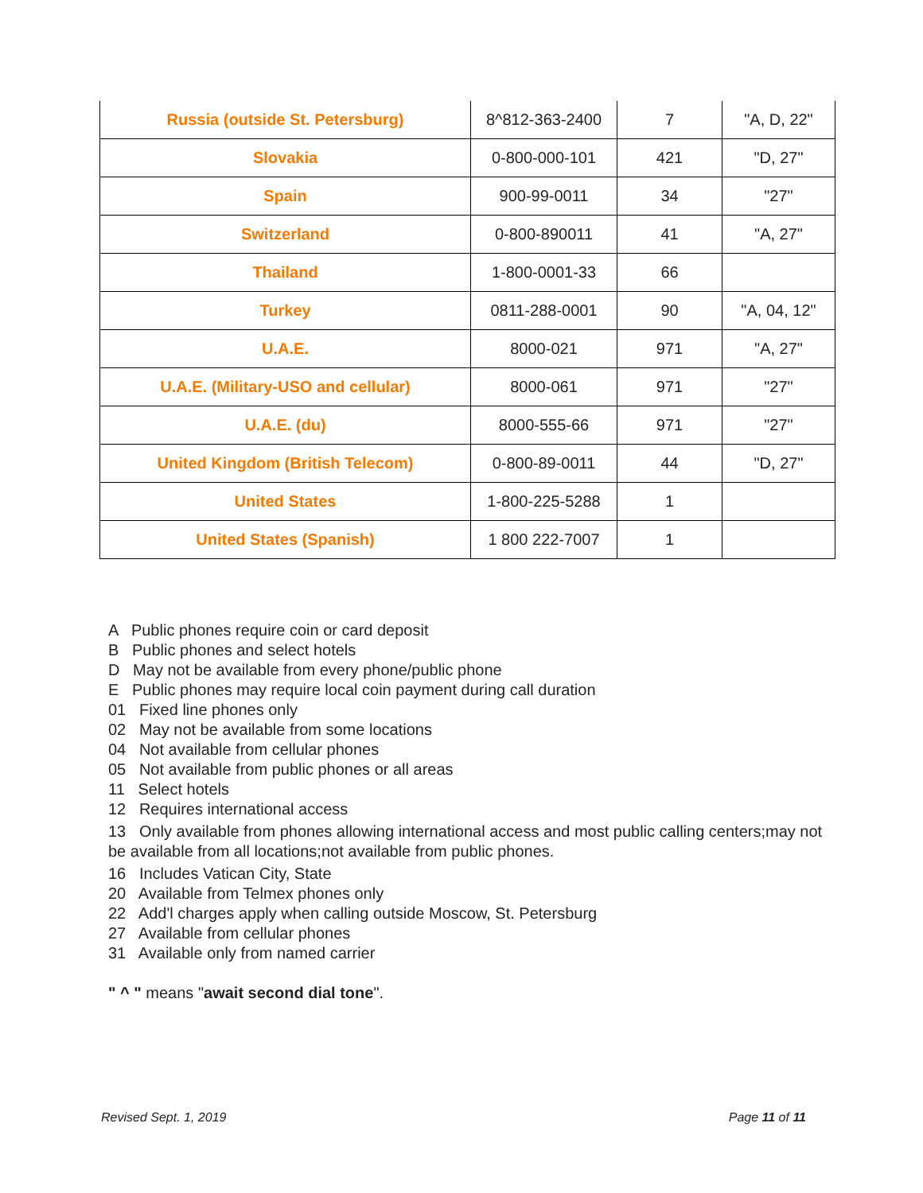| Russia (outside St. Petersburg) | 8^812-363-2400 | 7 | "A, D, 22" |
| Slovakia | 0-800-000-101 | 421 | "D, 27" |
| Spain | 900-99-0011 | 34 | "27" |
| Switzerland | 0-800-890011 | 41 | "A, 27" |
| Thailand | 1-800-0001-33 | 66 | |
| Turkey | 0811-288-0001 | 90 | "A, 04, 12" |
| U.A.E. | 8000-021 | 971 | "A, 27" |
| U.A.E. (Military-USO and cellular) | 8000-061 | 971 | "27" |
| U.A.E. (du) | 8000-555-66 | 971 | "27" |
| United Kingdom (British Telecom) | 0-800-89-0011 | 44 | "D, 27" |
| United States | 1-800-225-5288 | 1 | |
| United States (Spanish) | 1 800 222-7007 | 1 | |
A Public phones require coin or card deposit
B Public phones and select hotels
D May not be available from every phone/public phone
E Public phones may require local coin payment during call duration
01 Fixed line phones only
02 May not be available from some locations
04 Not available from cellular phones
05 Not available from public phones or all areas
11 Select hotels
12 Requires international access
13 Only available from phones allowing international access and most public calling centers;may not be available from all locations;not available from public phones.
16 Includes Vatican City, State
20 Available from Telmex phones only
22 Add'l charges apply when calling outside Moscow, St. Petersburg
27 Available from cellular phones
31 Available only from named carrier
" ^ " means "await second dial tone".
Revised Sept. 1, 2019 Page 11 of 11